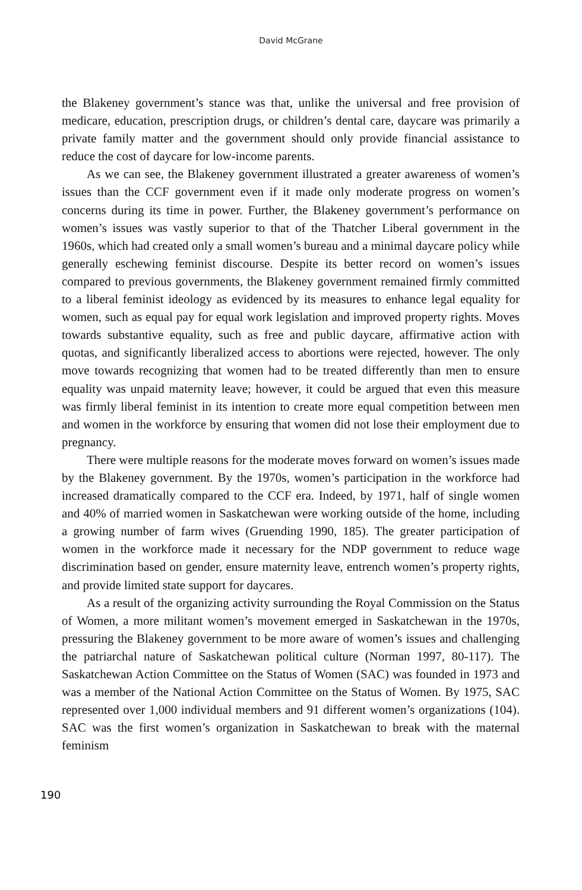David McGrane
the Blakeney government’s stance was that, unlike the universal and free provision of medicare, education, prescription drugs, or children’s dental care, daycare was primarily a private family matter and the government should only provide financial assistance to reduce the cost of daycare for low-income parents.
As we can see, the Blakeney government illustrated a greater awareness of women’s issues than the CCF government even if it made only moderate progress on women’s concerns during its time in power. Further, the Blakeney government’s performance on women’s issues was vastly superior to that of the Thatcher Liberal government in the 1960s, which had created only a small women’s bureau and a minimal daycare policy while generally eschewing feminist discourse. Despite its better record on women’s issues compared to previous governments, the Blakeney government remained firmly committed to a liberal feminist ideology as evidenced by its measures to enhance legal equality for women, such as equal pay for equal work legislation and improved property rights. Moves towards substantive equality, such as free and public daycare, affirmative action with quotas, and significantly liberalized access to abortions were rejected, however. The only move towards recognizing that women had to be treated differently than men to ensure equality was unpaid maternity leave; however, it could be argued that even this measure was firmly liberal feminist in its intention to create more equal competition between men and women in the workforce by ensuring that women did not lose their employment due to pregnancy.
There were multiple reasons for the moderate moves forward on women’s issues made by the Blakeney government. By the 1970s, women’s participation in the workforce had increased dramatically compared to the CCF era. Indeed, by 1971, half of single women and 40% of married women in Saskatchewan were working outside of the home, including a growing number of farm wives (Gruending 1990, 185). The greater participation of women in the workforce made it necessary for the NDP government to reduce wage discrimination based on gender, ensure maternity leave, entrench women’s property rights, and provide limited state support for daycares.
As a result of the organizing activity surrounding the Royal Commission on the Status of Women, a more militant women’s movement emerged in Saskatchewan in the 1970s, pressuring the Blakeney government to be more aware of women’s issues and challenging the patriarchal nature of Saskatchewan political culture (Norman 1997, 80-117). The Saskatchewan Action Committee on the Status of Women (SAC) was founded in 1973 and was a member of the National Action Committee on the Status of Women. By 1975, SAC represented over 1,000 individual members and 91 different women’s organizations (104). SAC was the first women’s organization in Saskatchewan to break with the maternal feminism
190